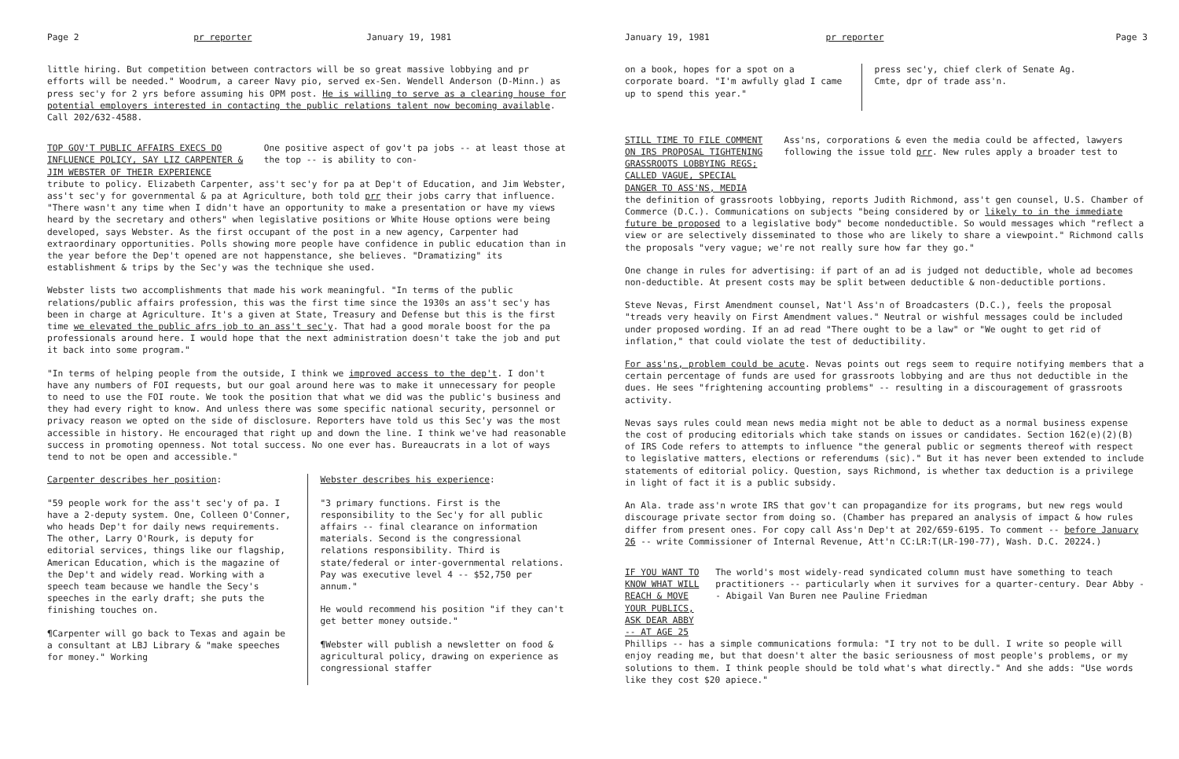Page 2 pr reporter January 19, 1981
little hiring. But competition between contractors will be so great massive lobbying and pr efforts will be needed." Woodrum, a career Navy pio, served ex-Sen. Wendell Anderson (D-Minn.) as press sec'y for 2 yrs before assuming his OPM post. He is willing to serve as a clearing house for potential employers interested in contacting the public relations talent now becoming available. Call 202/632-4588.
TOP GOV'T PUBLIC AFFAIRS EXECS DO INFLUENCE POLICY, SAY LIZ CARPENTER & JIM WEBSTER OF THEIR EXPERIENCE
One positive aspect of gov't pa jobs -- at least those at the top -- is ability to con-
tribute to policy. Elizabeth Carpenter, ass't sec'y for pa at Dep't of Education, and Jim Webster, ass't sec'y for governmental & pa at Agriculture, both told prr their jobs carry that influence. "There wasn't any time when I didn't have an opportunity to make a presentation or have my views heard by the secretary and others" when legislative positions or White House options were being developed, says Webster. As the first occupant of the post in a new agency, Carpenter had extraordinary opportunities. Polls showing more people have confidence in public education than in the year before the Dep't opened are not happenstance, she believes. "Dramatizing" its establishment & trips by the Sec'y was the technique she used.
Webster lists two accomplishments that made his work meaningful. "In terms of the public relations/public affairs profession, this was the first time since the 1930s an ass't sec'y has been in charge at Agriculture. It's a given at State, Treasury and Defense but this is the first time we elevated the public afrs job to an ass't sec'y. That had a good morale boost for the pa professionals around here. I would hope that the next administration doesn't take the job and put it back into some program."
"In terms of helping people from the outside, I think we improved access to the dep't. I don't have any numbers of FOI requests, but our goal around here was to make it unnecessary for people to need to use the FOI route. We took the position that what we did was the public's business and they had every right to know. And unless there was some specific national security, personnel or privacy reason we opted on the side of disclosure. Reporters have told us this Sec'y was the most accessible in history. He encouraged that right up and down the line. I think we've had reasonable success in promoting openness. Not total success. No one ever has. Bureaucrats in a lot of ways tend to not be open and accessible."
Carpenter describes her position:
"59 people work for the ass't sec'y of pa. I have a 2-deputy system. One, Colleen O'Conner, who heads Dep't for daily news requirements. The other, Larry O'Rourk, is deputy for editorial services, things like our flagship, American Education, which is the magazine of the Dep't and widely read. Working with a speech team because we handle the Secy's speeches in the early draft; she puts the finishing touches on.
¶Carpenter will go back to Texas and again be a consultant at LBJ Library & "make speeches for money." Working
Webster describes his experience:
"3 primary functions. First is the responsibility to the Sec'y for all public affairs -- final clearance on information materials. Second is the congressional relations responsibility. Third is state/federal or inter-governmental relations. Pay was executive level 4 -- $52,750 per annum."
He would recommend his position "if they can't get better money outside."
¶Webster will publish a newsletter on food & agricultural policy, drawing on experience as congressional staffer
January 19, 1981 pr reporter Page 3
on a book, hopes for a spot on a corporate board. "I'm awfully glad I came up to spend this year."
press sec'y, chief clerk of Senate Ag. Cmte, dpr of trade ass'n.
STILL TIME TO FILE COMMENT ON IRS PROPOSAL TIGHTENING GRASSROOTS LOBBYING REGS; CALLED VAGUE, SPECIAL DANGER TO ASS'NS, MEDIA
Ass'ns, corporations & even the media could be affected, lawyers following the issue told prr. New rules apply a broader test to
the definition of grassroots lobbying, reports Judith Richmond, ass't gen counsel, U.S. Chamber of Commerce (D.C.). Communications on subjects "being considered by or likely to in the immediate future be proposed to a legislative body" become nondeductible. So would messages which "reflect a view or are selectively disseminated to those who are likely to share a viewpoint." Richmond calls the proposals "very vague; we're not really sure how far they go."
One change in rules for advertising: if part of an ad is judged not deductible, whole ad becomes non-deductible. At present costs may be split between deductible & non-deductible portions.
Steve Nevas, First Amendment counsel, Nat'l Ass'n of Broadcasters (D.C.), feels the proposal "treads very heavily on First Amendment values." Neutral or wishful messages could be included under proposed wording. If an ad read "There ought to be a law" or "We ought to get rid of inflation," that could violate the test of deductibility.
For ass'ns, problem could be acute. Nevas points out regs seem to require notifying members that a certain percentage of funds are used for grassroots lobbying and are thus not deductible in the dues. He sees "frightening accounting problems" -- resulting in a discouragement of grassroots activity.
Nevas says rules could mean news media might not be able to deduct as a normal business expense the cost of producing editorials which take stands on issues or candidates. Section 162(e)(2)(B) of IRS Code refers to attempts to influence "the general public or segments thereof with respect to legislative matters, elections or referendums (sic)." But it has never been extended to include statements of editorial policy. Question, says Richmond, is whether tax deduction is a privilege in light of fact it is a public subsidy.
An Ala. trade ass'n wrote IRS that gov't can propagandize for its programs, but new regs would discourage private sector from doing so. (Chamber has prepared an analysis of impact & how rules differ from present ones. For copy call Ass'n Dep't at 202/659-6195. To comment -- before January 26 -- write Commissioner of Internal Revenue, Att'n CC:LR:T(LR-190-77), Wash. D.C. 20224.)
IF YOU WANT TO KNOW WHAT WILL REACH & MOVE YOUR PUBLICS, ASK DEAR ABBY -- AT AGE 25
The world's most widely-read syndicated column must have something to teach practitioners -- particularly when it survives for a quarter-century. Dear Abby -- Abigail Van Buren nee Pauline Friedman
Phillips -- has a simple communications formula: "I try not to be dull. I write so people will enjoy reading me, but that doesn't alter the basic seriousness of most people's problems, or my solutions to them. I think people should be told what's what directly." And she adds: "Use words like they cost $20 apiece."